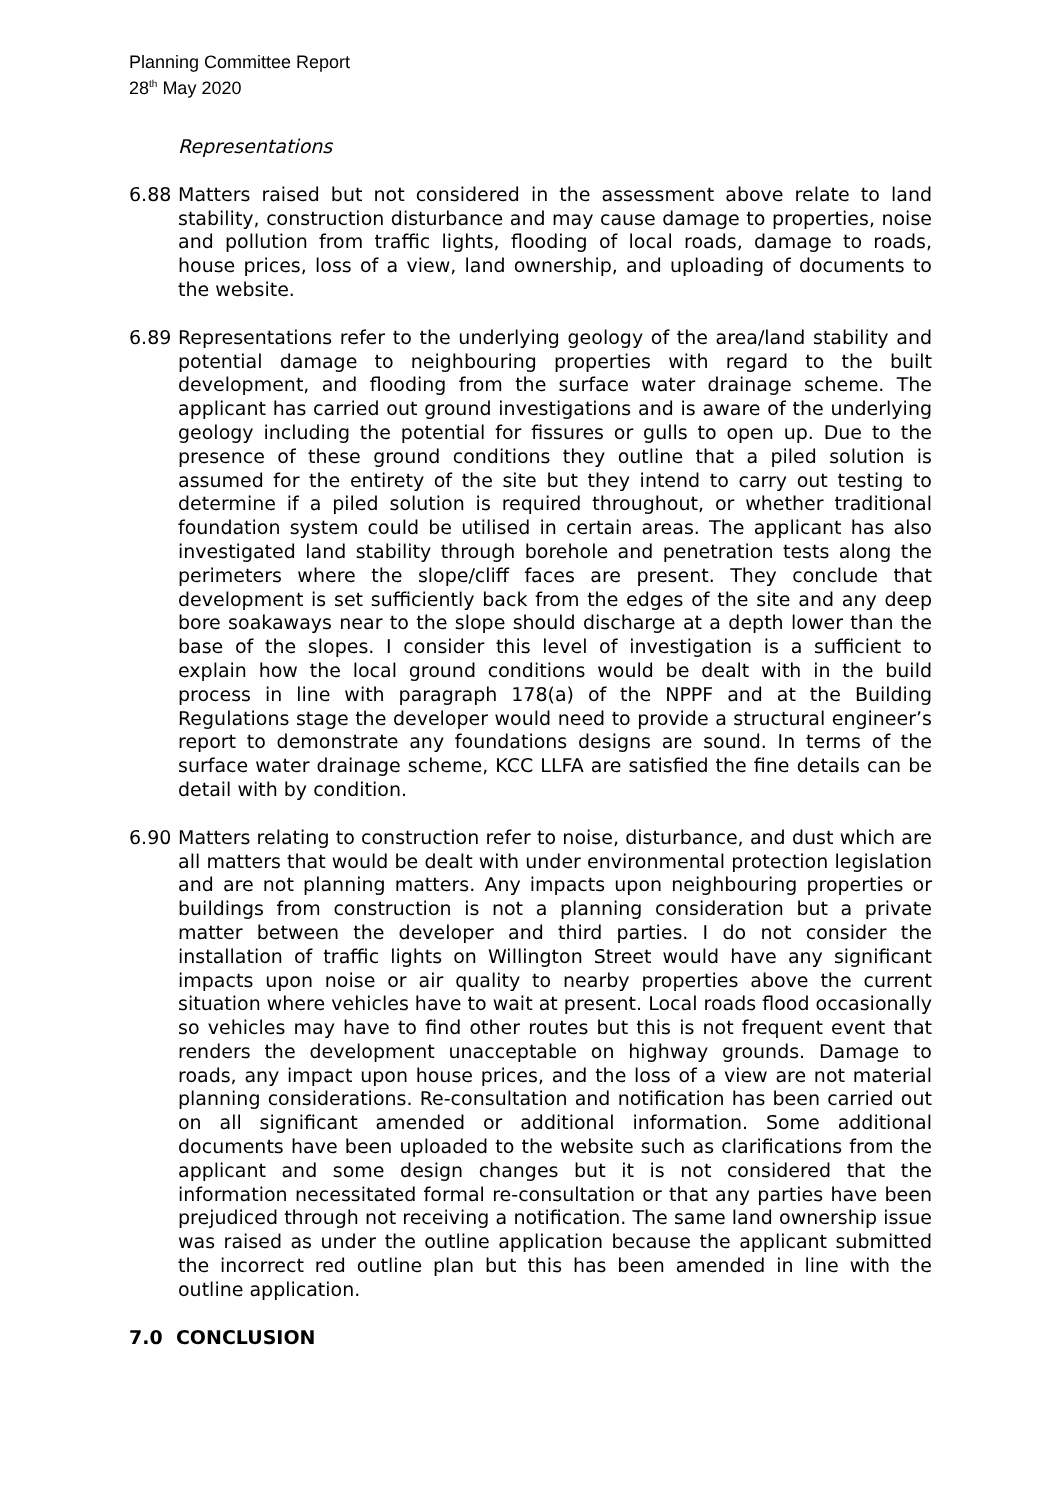Planning Committee Report
28<sup>th</sup> May 2020
Representations
6.88 Matters raised but not considered in the assessment above relate to land stability, construction disturbance and may cause damage to properties, noise and pollution from traffic lights, flooding of local roads, damage to roads, house prices, loss of a view, land ownership, and uploading of documents to the website.
6.89 Representations refer to the underlying geology of the area/land stability and potential damage to neighbouring properties with regard to the built development, and flooding from the surface water drainage scheme. The applicant has carried out ground investigations and is aware of the underlying geology including the potential for fissures or gulls to open up. Due to the presence of these ground conditions they outline that a piled solution is assumed for the entirety of the site but they intend to carry out testing to determine if a piled solution is required throughout, or whether traditional foundation system could be utilised in certain areas. The applicant has also investigated land stability through borehole and penetration tests along the perimeters where the slope/cliff faces are present. They conclude that development is set sufficiently back from the edges of the site and any deep bore soakaways near to the slope should discharge at a depth lower than the base of the slopes. I consider this level of investigation is a sufficient to explain how the local ground conditions would be dealt with in the build process in line with paragraph 178(a) of the NPPF and at the Building Regulations stage the developer would need to provide a structural engineer’s report to demonstrate any foundations designs are sound. In terms of the surface water drainage scheme, KCC LLFA are satisfied the fine details can be detail with by condition.
6.90 Matters relating to construction refer to noise, disturbance, and dust which are all matters that would be dealt with under environmental protection legislation and are not planning matters. Any impacts upon neighbouring properties or buildings from construction is not a planning consideration but a private matter between the developer and third parties. I do not consider the installation of traffic lights on Willington Street would have any significant impacts upon noise or air quality to nearby properties above the current situation where vehicles have to wait at present. Local roads flood occasionally so vehicles may have to find other routes but this is not frequent event that renders the development unacceptable on highway grounds. Damage to roads, any impact upon house prices, and the loss of a view are not material planning considerations. Re-consultation and notification has been carried out on all significant amended or additional information. Some additional documents have been uploaded to the website such as clarifications from the applicant and some design changes but it is not considered that the information necessitated formal re-consultation or that any parties have been prejudiced through not receiving a notification. The same land ownership issue was raised as under the outline application because the applicant submitted the incorrect red outline plan but this has been amended in line with the outline application.
7.0 CONCLUSION